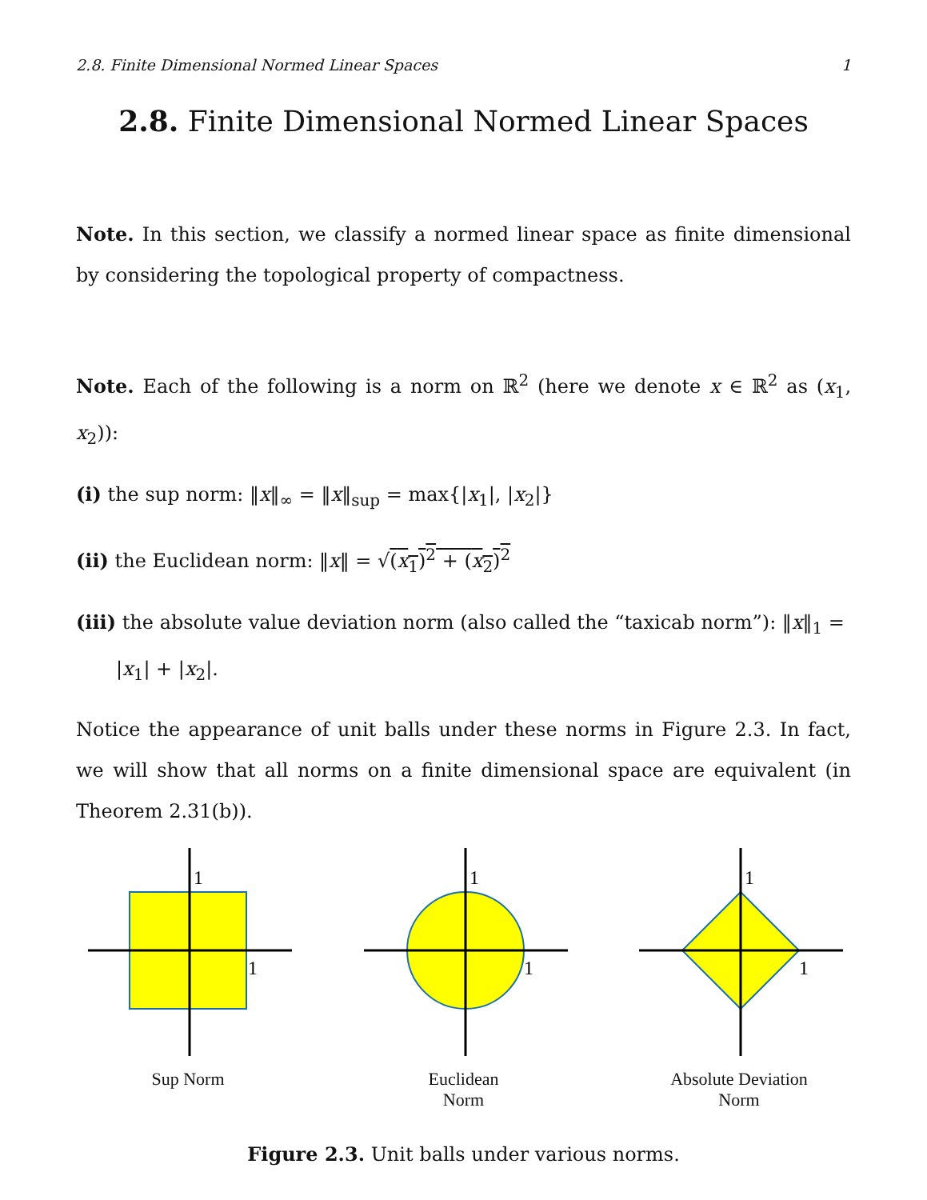2.8. Finite Dimensional Normed Linear Spaces 1
2.8. Finite Dimensional Normed Linear Spaces
Note. In this section, we classify a normed linear space as finite dimensional by considering the topological property of compactness.
Note. Each of the following is a norm on ℝ<sup>2</sup> (here we denote x ∈ ℝ<sup>2</sup> as (x<sub>1</sub>, x<sub>2</sub>)):
(i) the sup norm: ‖x‖<sub>∞</sub> = ‖x‖<sub>sup</sub> = max{|x<sub>1</sub>|, |x<sub>2</sub>|}
(ii) the Euclidean norm: ‖x‖ = √(x<sub>1</sub>)<sup>2</sup> + (x<sub>2</sub>)<sup>2</sup>
(iii) the absolute value deviation norm (also called the “taxicab norm”): ‖x‖<sub>1</sub> =
|x<sub>1</sub>| + |x<sub>2</sub>|.
Notice the appearance of unit balls under these norms in Figure 2.3. In fact, we will show that all norms on a finite dimensional space are equivalent (in Theorem 2.31(b)).
1
1
Sup Norm
1
1
Euclidean
Norm
1
1
Absolute Deviation
Norm
Figure 2.3. Unit balls under various norms.